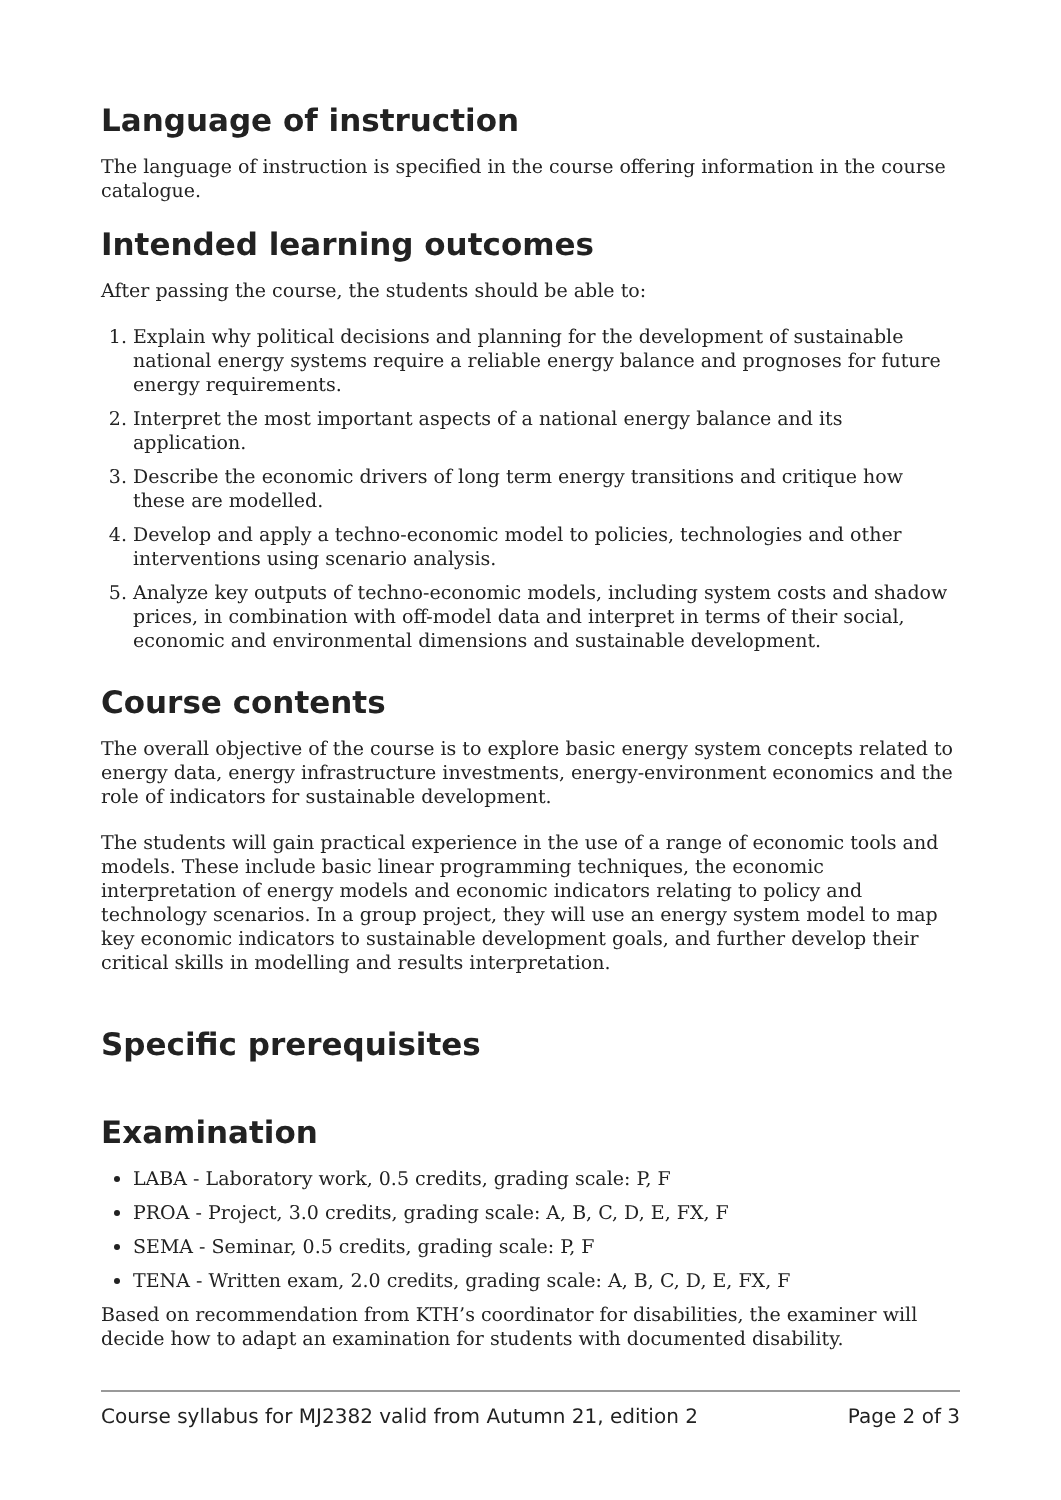Language of instruction
The language of instruction is specified in the course offering information in the course catalogue.
Intended learning outcomes
After passing the course, the students should be able to:
1. Explain why political decisions and planning for the development of sustainable national energy systems require a reliable energy balance and prognoses for future energy requirements.
2. Interpret the most important aspects of a national energy balance and its application.
3. Describe the economic drivers of long term energy transitions and critique how these are modelled.
4. Develop and apply a techno-economic model to policies, technologies and other interventions using scenario analysis.
5. Analyze key outputs of techno-economic models, including system costs and shadow prices, in combination with off-model data and interpret in terms of their social, economic and environmental dimensions and sustainable development.
Course contents
The overall objective of the course is to explore basic energy system concepts related to energy data, energy infrastructure investments, energy-environment economics and the role of indicators for sustainable development.
The students will gain practical experience in the use of a range of economic tools and models. These include basic linear programming techniques, the economic interpretation of energy models and economic indicators relating to policy and technology scenarios. In a group project, they will use an energy system model to map key economic indicators to sustainable development goals, and further develop their critical skills in modelling and results interpretation.
Specific prerequisites
Examination
LABA - Laboratory work, 0.5 credits, grading scale: P, F
PROA - Project, 3.0 credits, grading scale: A, B, C, D, E, FX, F
SEMA - Seminar, 0.5 credits, grading scale: P, F
TENA - Written exam, 2.0 credits, grading scale: A, B, C, D, E, FX, F
Based on recommendation from KTH’s coordinator for disabilities, the examiner will decide how to adapt an examination for students with documented disability.
Course syllabus for MJ2382 valid from Autumn 21, edition 2 Page 2 of 3